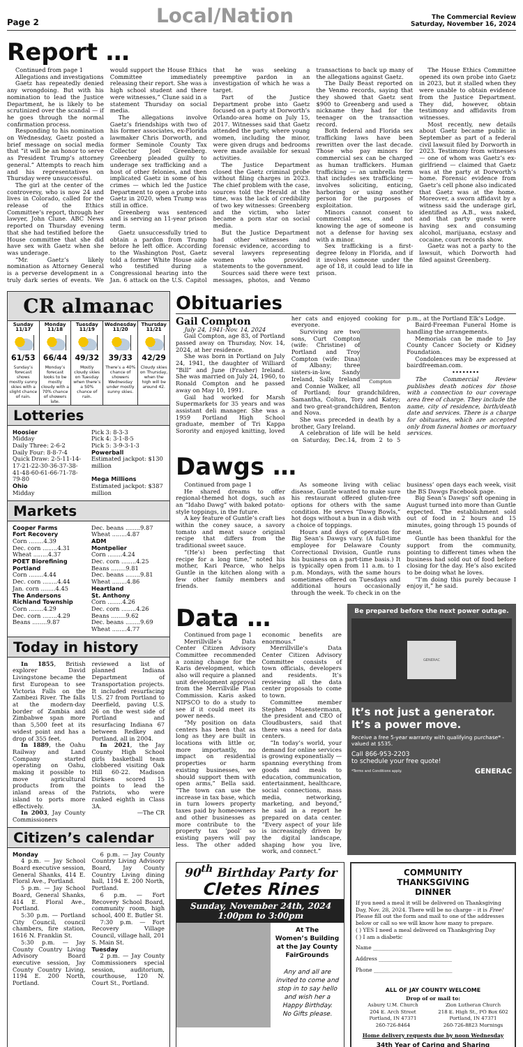Page 2 Local/Nation The Commercial Review
Saturday, November 16, 2024
Report …
Continued from page 1
Allegations and investigations
Gaetz has repeatedly denied any wrongdoing. But with his nomination to lead the Justice Department, he is likely to be scrutinized over the scandal — if he goes through the normal confirmation process.
Responding to his nomination on Wednesday, Gaetz posted a brief message on social media that “it will be an honor to serve as President Trump’s attorney general.” Attempts to reach him and his representatives on Thursday were unsuccessful.
The girl at the center of the controversy, who is now 24 and lives in Colorado, called for the release of the Ethics Committee’s report, through her lawyer, John Clune. ABC News reported on Thursday evening that she had testified before the House committee that she did have sex with Gaetz when she was underage.
“Mr. Gaetz’s likely nomination as Attorney General is a perverse development in a truly dark series of events. We would support the House Ethics Committee immediately releasing their report. She was a high school student and there were witnesses,” Clune said in a statement Thursday on social media.
The allegations involve Gaetz’s friendships with two of his former associates, ex-Florida lawmaker Chris Dorworth, and former Seminole County Tax Collector Joel Greenberg. Greenberg pleaded guilty to underage sex trafficking and a host of other felonies, and then implicated Gaetz in some of his crimes — which led the Justice Department to open a probe into Gaetz in 2020, when Trump was still in office.
Greenberg was sentenced and is serving an 11-year prison term.
Gaetz unsuccessfully tried to obtain a pardon from Trump before he left office. According to the Washington Post, Gaetz told a former White House aide who testified during a Congressional hearing into the Jan. 6 attack on the U.S. Capitol that he was seeking a preemptive pardon in an investigation of which he was a target.
Part of the Justice Department probe into Gaetz focused on a party at Dorworth’s Orlando-area home on July 15, 2017. Witnesses said that Gaetz attended the party, where young women, including the minor, were given drugs and bedrooms were made available for sexual activities.
The Justice Department closed the Gaetz criminal probe without filing charges in 2023. The chief problem with the case, sources told the Herald at the time, was the lack of credibility of two key witnesses: Greenberg and the victim, who later became a porn star on social media.
But the Justice Department had other witnesses and forensic evidence, according to several lawyers representing women who provided statements to the government.
Sources said there were text messages, photos, and Venmo transactions to back up many of the allegations against Gaetz.
The Daily Beast reported on the Venmo records, saying that they showed that Gaetz sent $900 to Greenberg and used a nickname they had for the teenager on the transaction record.
Both federal and Florida sex trafficking laws have been rewritten over the last decade. Those who pay minors for commercial sex can be charged as human traffickers. Human trafficking — an umbrella term that includes sex trafficking — involves soliciting, enticing, harboring or using another person for the purposes of exploitation.
Minors cannot consent to commercial sex, and not knowing the age of someone is not a defense for having sex with a minor.
Sex trafficking is a first-degree felony in Florida, and if it involves someone under the age of 18, it could lead to life in prison.
The House Ethics Committee opened its own probe into Gaetz in 2023, but it stalled when they were unable to obtain evidence from the Justice Department. They did, however, obtain testimony and affidavits from witnesses.
Most recently, new details about Gaetz became public in September as part of a federal civil lawsuit filed by Dorworth in 2023. Testimony from witnesses — one of whom was Gaetz’s ex-girlfriend — claimed that Gaetz was at the party at Dorworth’s home. Forensic evidence from Gaetz’s cell phone also indicated that Gaetz was at the home. Moreover, a sworn affidavit by a witness said the underage girl, identified as A.B., was naked, and that party guests were having sex and consuming alcohol, marijuana, ecstasy and cocaine, court records show.
Gaetz was not a party to the lawsuit, which Dorworth had filed against Greenberg.
CR almanac
Sunday
11/17
61/53
Sunday’s forecast shows mostly sunny skies with a slight chance of rain.
Monday
11/18
66/44
Monday’s forecast looks to be mostly cloudy with a 70% chance of showers late.
Tuesday
11/19
49/32
Mostly cloudy skies on Tuesday when there’s a 50% chance of rain.
Wednesday
11/20
39/33
There’s a 40% chance of showers Wednesday under mostly sunny skies.
Thursday
11/21
42/29
Cloudy skies on Thursday, when the high will be around 42.
Lotteries
Hoosier
Midday
Daily Three: 2-6-2
Daily Four: 8-8-7-4
Quick Draw: 2-5-11-14-17-21-22-30-36-37-38-41-48-60-61-66-71-78-79-80
Ohio
Midday
Pick 3: 8-3-3
Pick 4: 3-1-8-5
Pick 5: 3-9-3-1-3
Powerball
Estimated jackpot: $130 million
Mega Millions
Estimated jackpot: $387 million
Markets
Cooper Farms
Fort Recovery
Corn ........4.39
Dec. corn ........4.31
Wheat ........4.37
POET Biorefining
Portland
Corn ........4.44
Dec. corn ........4.44
Jan. corn ........4.45
The Andersons
Richland Township
Corn ........4.29
Dec. corn ........4.29
Beans ........9.87
Dec. beans ........9.87
Wheat ........4.87
ADM
Montpelier
Corn ........4.24
Dec. corn ........4.25
Beans ........9.81
Dec. beans ........9.81
Wheat ........4.86
Heartland
St. Anthony
Corn ........4.26
Dec. corn ........4.26
Beans ........9.62
Dec. beans ........9.69
Wheat ........4.77
Today in history
In 1855, British explorer David Livingstone became the first European to see Victoria Falls on the Zambezi River. The falls at the modern-day border of Zambia and Zimbabwe span more than 5,500 feet at its widest point and has a drop of 355 feet.
In 1889, the Oahu Railway and Land Company started operating on Oahu, making it possible to move agricultural products from the inland areas of the island to ports more effectively.
In 2003, Jay County Commissioners reviewed a list of planned Indiana Department of Transportation projects. It included resurfacing U.S. 27 from Portland to Deerfield, paving U.S. 26 on the west side of Portland and resurfacing Indiana 67 between Redkey and Portland, all in 2004.
In 2021, the Jay County High School girls basketball team clobbered visiting Oak Hill 60-22. Madison Dirksen scored 15 points to lead the Patriots, who were ranked eighth in Class 3A.
—The CR
Citizen’s calendar
Monday
4 p.m. — Jay School Board executive session, General Shanks, 414 E. Floral Ave., Portland.
5 p.m. — Jay School Board, General Shanks, 414 E. Floral Ave., Portland.
5:30 p.m. — Portland City Council, council chambers, fire station, 1616 N. Franklin St.
5:30 p.m. — Jay County Country Living Advisory Board executive session, Jay County Country Living, 1194 E. 200 North, Portland.
6 p.m. — Jay County Country Living Advisory Board, Jay County Country Living dining hall, 1194 E. 200 North, Portland.
6 p.m. — Fort Recovery School Board, community room, high school, 400 E. Butler St.
7:30 p.m. — Fort Recovery Village Council, village hall, 201 S. Main St.
Tuesday
2 p.m. — Jay County Commissioners special session, auditorium, courthouse, 120 N. Court St., Portland.
Obituaries
Gail Compton
July 24, 1941-Nov. 14, 2024
Gail Compton, age 83, of Portland passed away on Thursday, Nov. 14, 2024, at her residence.
She was born in Portland on July 24, 1941, the daughter of Williard “Bill” and June (Frasher) Ireland. She was married on July 24, 1960, to Ronald Compton and he passed away on May 10, 1991.
Gail had worked for Marsh Supermarkets for 35 years and was assistant deli manager. She was a 1959 Portland High School graduate, member of Tri Kappa Sorority and enjoyed knitting, loved her cats and enjoyed cooking for everyone.
Compton
Surviving are two sons, Curt Compton (wife: Christine) of Portland and Troy Compton (wife: Dina) of Albany; three sisters-in-law, Sandy Ireland, Sally Ireland and Connie Walker, all of Portland; four grandchildren, Samantha, Colton, Tory and Katey; and two great-grandchildren, Benton and Nova.
She was preceded in death by a brother, Gary Ireland.
A celebration of life will be held on Saturday, Dec.14, from 2 to 5 p.m., at the Portland Elk’s Lodge.
Baird-Freeman Funeral Home is handling the arrangements.
Memorials can be made to Jay County Cancer Society or Kidney Foundation.
Condolences may be expressed at bairdfreeman.com.
••••••••
The Commercial Review publishes death notices for those with a connection to our coverage area free of charge. They include the name, city of residence, birth/death date and services. There is a charge for obituaries, which are accepted only from funeral homes or mortuary services.
Dawgs …
Continued from page 1
He shared dreams to offer regional-themed hot dogs, such as an “Idaho Dawg” with baked potato-style toppings, in the future.
A key feature of Guntle’s craft lies within the coney sauce, a savory tomato and meat sauce original recipe that differs from the traditional sweet sauce.
“(He’s) been perfecting that recipe for a long time,” noted his mother, Kari Pearce, who helps Guntle in the kitchen along with a few other family members and friends.
As someone living with celiac disease, Guntle wanted to make sure his restaurant offered gluten-free options for others with the same condition. He serves “Dawg Bowls,” hot dogs without a bun in a dish with a choice of toppings.
Hours and days of operation for Big Sean’s Dawgs vary. (A full-time employee for Delaware County Correctional Division, Guntle runs his business on a part-time basis.) It is typically open from 11 a.m. to 1 p.m. Mondays, with the same hours sometimes offered on Tuesdays and additional hours occasionally through the week. To check in on the business’ open days each week, visit the BS Dawgs Facebook page.
Big Sean’s Dawgs’ soft opening in August turned into more than Guntle expected. The establishment sold out of food in 2 hours and 15 minutes, going through 15 pounds of meat.
Guntle has been thankful for the support from the community, pointing to different times when the business had sold out of food before closing for the day. He’s also excited to be doing what he loves.
“I’m doing this purely because I enjoy it,” he said.
Data …
Continued from page 1
Merrillville’s Data Center Citizen Advisory Committee recommended a zoning change for the Karis development, which also will require a planned unit development approval from the Merrillville Plan Commission. Karis asked NIPSCO to do a study to see if it could meet its power needs.
“My position on data centers has been that as long as they are built in locations with little or, more importantly, no impact on residential properties or harm existing businesses, we should support them with open arms,” Bella said. “The town can use the increase in tax base, which in turn lowers property taxes paid by homeowners and other businesses as more contribute to the property tax ‘pool’ so existing payers will pay less. The other added economic benefits are enormous.”
Merrillville’s Data Center Citizen Advisory Committee consists of town officials, developers and residents. It’s reviewing all the data center proposals to come to town.
Committee member Stephen Muenstermann, the president and CEO of Cloudbusters, said that there was a need for data centers.
“In today’s world, your demand for online services is growing exponentially — spanning everything from goods and meals to education, communication, entertainment, healthcare, social connections, mass media, networking, marketing, and beyond,” he said in a report he prepared on data center. “Every aspect of your life is increasingly driven by the digital landscape, shaping how you live, work, and connect.”
Be prepared before the next power outage.
GENERAC
It’s not just a generator.
It’s a power move.
Receive a free 5-year warranty with qualifying purchase* - valued at $535.
Call 866-953-2203
to schedule your free quote!
*Terms and Conditions apply. GENERAC
90<sup>th</sup> Birthday Party for
Cletes Rines
Sunday, November 24th, 2024
1:00pm to 3:00pm
At The
Women’s Building
at the Jay County
FairGrounds
Any and all are invited to come and stop in to say hello and wish her a Happy Birthday.
No Gifts please.
COMMUNITY
THANKSGIVING
DINNER
If you need a meal it will be delivered on Thanksgiving Day, Nov. 28, 2024. There will be no charge – it is Free! Please fill out the form and mail to one of the addresses below or call so we will know how many to prepare.
( ) YES I need a meal delivered on Thanksgiving Day
( ) I am a diabetic
Name ______________________________
Address ____________________________
Phone ______________________________
ALL OF JAY COUNTY WELCOME
Drop of or mail to:
Asbury U.M. Church
204 E. Arch Street
Portland, IN 47371
260-726-8464
Zion Lutheran Church
218 E. High St., PO Box 602
Portland, IN 47371
260-726-8823 Mornings
Home delivery requests due by noon Wednesday
34th Year of Caring and Sharing